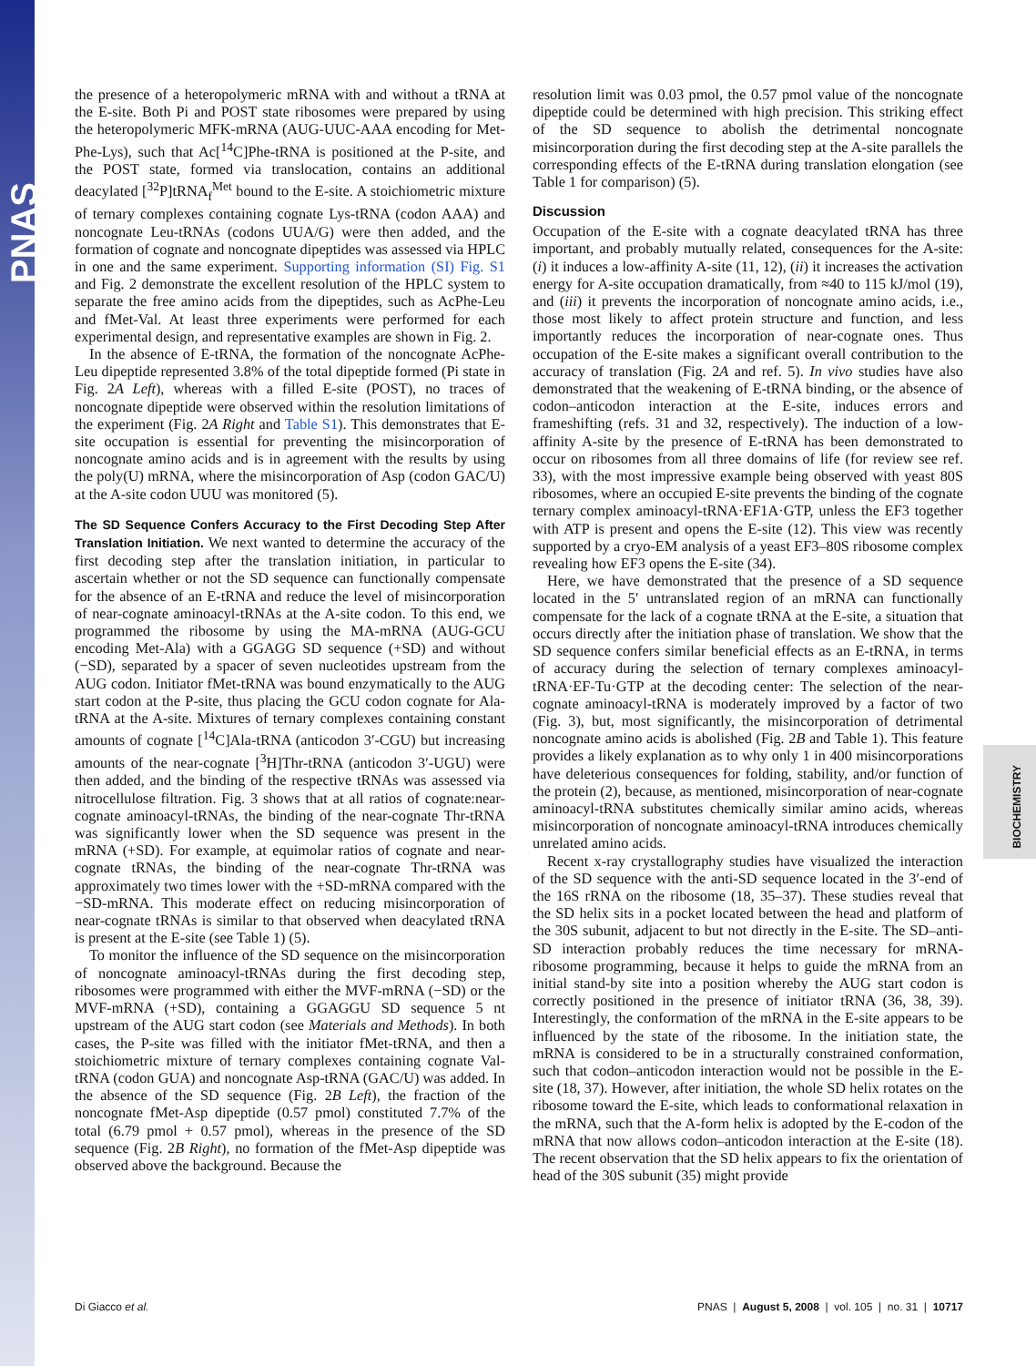PNAS
BIOCHEMISTRY
the presence of a heteropolymeric mRNA with and without a tRNA at the E-site. Both Pi and POST state ribosomes were prepared by using the heteropolymeric MFK-mRNA (AUG-UUC-AAA encoding for Met-Phe-Lys), such that Ac[<sup>14</sup>C]Phe-tRNA is positioned at the P-site, and the POST state, formed via translocation, contains an additional deacylated [<sup>32</sup>P]tRNA<sub>f</sub><sup>Met</sup> bound to the E-site. A stoichiometric mixture of ternary complexes containing cognate Lys-tRNA (codon AAA) and noncognate Leu-tRNAs (codons UUA/G) were then added, and the formation of cognate and noncognate dipeptides was assessed via HPLC in one and the same experiment. Supporting information (SI) Fig. S1 and Fig. 2 demonstrate the excellent resolution of the HPLC system to separate the free amino acids from the dipeptides, such as AcPhe-Leu and fMet-Val. At least three experiments were performed for each experimental design, and representative examples are shown in Fig. 2.
In the absence of E-tRNA, the formation of the noncognate AcPhe-Leu dipeptide represented 3.8% of the total dipeptide formed (Pi state in Fig. 2A Left), whereas with a filled E-site (POST), no traces of noncognate dipeptide were observed within the resolution limitations of the experiment (Fig. 2A Right and Table S1). This demonstrates that E-site occupation is essential for preventing the misincorporation of noncognate amino acids and is in agreement with the results by using the poly(U) mRNA, where the misincorporation of Asp (codon GAC/U) at the A-site codon UUU was monitored (5).
The SD Sequence Confers Accuracy to the First Decoding Step After Translation Initiation. We next wanted to determine the accuracy of the first decoding step after the translation initiation, in particular to ascertain whether or not the SD sequence can functionally compensate for the absence of an E-tRNA and reduce the level of misincorporation of near-cognate aminoacyl-tRNAs at the A-site codon. To this end, we programmed the ribosome by using the MA-mRNA (AUG-GCU encoding Met-Ala) with a GGAGG SD sequence (+SD) and without (−SD), separated by a spacer of seven nucleotides upstream from the AUG codon. Initiator fMet-tRNA was bound enzymatically to the AUG start codon at the P-site, thus placing the GCU codon cognate for Ala-tRNA at the A-site. Mixtures of ternary complexes containing constant amounts of cognate [<sup>14</sup>C]Ala-tRNA (anticodon 3′-CGU) but increasing amounts of the near-cognate [<sup>3</sup>H]Thr-tRNA (anticodon 3′-UGU) were then added, and the binding of the respective tRNAs was assessed via nitrocellulose filtration. Fig. 3 shows that at all ratios of cognate:near-cognate aminoacyl-tRNAs, the binding of the near-cognate Thr-tRNA was significantly lower when the SD sequence was present in the mRNA (+SD). For example, at equimolar ratios of cognate and near-cognate tRNAs, the binding of the near-cognate Thr-tRNA was approximately two times lower with the +SD-mRNA compared with the −SD-mRNA. This moderate effect on reducing misincorporation of near-cognate tRNAs is similar to that observed when deacylated tRNA is present at the E-site (see Table 1) (5).
To monitor the influence of the SD sequence on the misincorporation of noncognate aminoacyl-tRNAs during the first decoding step, ribosomes were programmed with either the MVF-mRNA (−SD) or the MVF-mRNA (+SD), containing a GGAGGU SD sequence 5 nt upstream of the AUG start codon (see Materials and Methods). In both cases, the P-site was filled with the initiator fMet-tRNA, and then a stoichiometric mixture of ternary complexes containing cognate Val-tRNA (codon GUA) and noncognate Asp-tRNA (GAC/U) was added. In the absence of the SD sequence (Fig. 2B Left), the fraction of the noncognate fMet-Asp dipeptide (0.57 pmol) constituted 7.7% of the total (6.79 pmol + 0.57 pmol), whereas in the presence of the SD sequence (Fig. 2B Right), no formation of the fMet-Asp dipeptide was observed above the background. Because the
resolution limit was 0.03 pmol, the 0.57 pmol value of the noncognate dipeptide could be determined with high precision. This striking effect of the SD sequence to abolish the detrimental noncognate misincorporation during the first decoding step at the A-site parallels the corresponding effects of the E-tRNA during translation elongation (see Table 1 for comparison) (5).
Discussion
Occupation of the E-site with a cognate deacylated tRNA has three important, and probably mutually related, consequences for the A-site: (i) it induces a low-affinity A-site (11, 12), (ii) it increases the activation energy for A-site occupation dramatically, from ≈40 to 115 kJ/mol (19), and (iii) it prevents the incorporation of noncognate amino acids, i.e., those most likely to affect protein structure and function, and less importantly reduces the incorporation of near-cognate ones. Thus occupation of the E-site makes a significant overall contribution to the accuracy of translation (Fig. 2A and ref. 5). In vivo studies have also demonstrated that the weakening of E-tRNA binding, or the absence of codon–anticodon interaction at the E-site, induces errors and frameshifting (refs. 31 and 32, respectively). The induction of a low-affinity A-site by the presence of E-tRNA has been demonstrated to occur on ribosomes from all three domains of life (for review see ref. 33), with the most impressive example being observed with yeast 80S ribosomes, where an occupied E-site prevents the binding of the cognate ternary complex aminoacyl-tRNA·EF1A·GTP, unless the EF3 together with ATP is present and opens the E-site (12). This view was recently supported by a cryo-EM analysis of a yeast EF3–80S ribosome complex revealing how EF3 opens the E-site (34).
Here, we have demonstrated that the presence of a SD sequence located in the 5′ untranslated region of an mRNA can functionally compensate for the lack of a cognate tRNA at the E-site, a situation that occurs directly after the initiation phase of translation. We show that the SD sequence confers similar beneficial effects as an E-tRNA, in terms of accuracy during the selection of ternary complexes aminoacyl-tRNA·EF-Tu·GTP at the decoding center: The selection of the near-cognate aminoacyl-tRNA is moderately improved by a factor of two (Fig. 3), but, most significantly, the misincorporation of detrimental noncognate amino acids is abolished (Fig. 2B and Table 1). This feature provides a likely explanation as to why only 1 in 400 misincorporations have deleterious consequences for folding, stability, and/or function of the protein (2), because, as mentioned, misincorporation of near-cognate aminoacyl-tRNA substitutes chemically similar amino acids, whereas misincorporation of noncognate aminoacyl-tRNA introduces chemically unrelated amino acids.
Recent x-ray crystallography studies have visualized the interaction of the SD sequence with the anti-SD sequence located in the 3′-end of the 16S rRNA on the ribosome (18, 35–37). These studies reveal that the SD helix sits in a pocket located between the head and platform of the 30S subunit, adjacent to but not directly in the E-site. The SD–anti-SD interaction probably reduces the time necessary for mRNA-ribosome programming, because it helps to guide the mRNA from an initial stand-by site into a position whereby the AUG start codon is correctly positioned in the presence of initiator tRNA (36, 38, 39). Interestingly, the conformation of the mRNA in the E-site appears to be influenced by the state of the ribosome. In the initiation state, the mRNA is considered to be in a structurally constrained conformation, such that codon–anticodon interaction would not be possible in the E-site (18, 37). However, after initiation, the whole SD helix rotates on the ribosome toward the E-site, which leads to conformational relaxation in the mRNA, such that the A-form helix is adopted by the E-codon of the mRNA that now allows codon–anticodon interaction at the E-site (18). The recent observation that the SD helix appears to fix the orientation of head of the 30S subunit (35) might provide
Di Giacco et al. PNAS | August 5, 2008 | vol. 105 | no. 31 | 10717